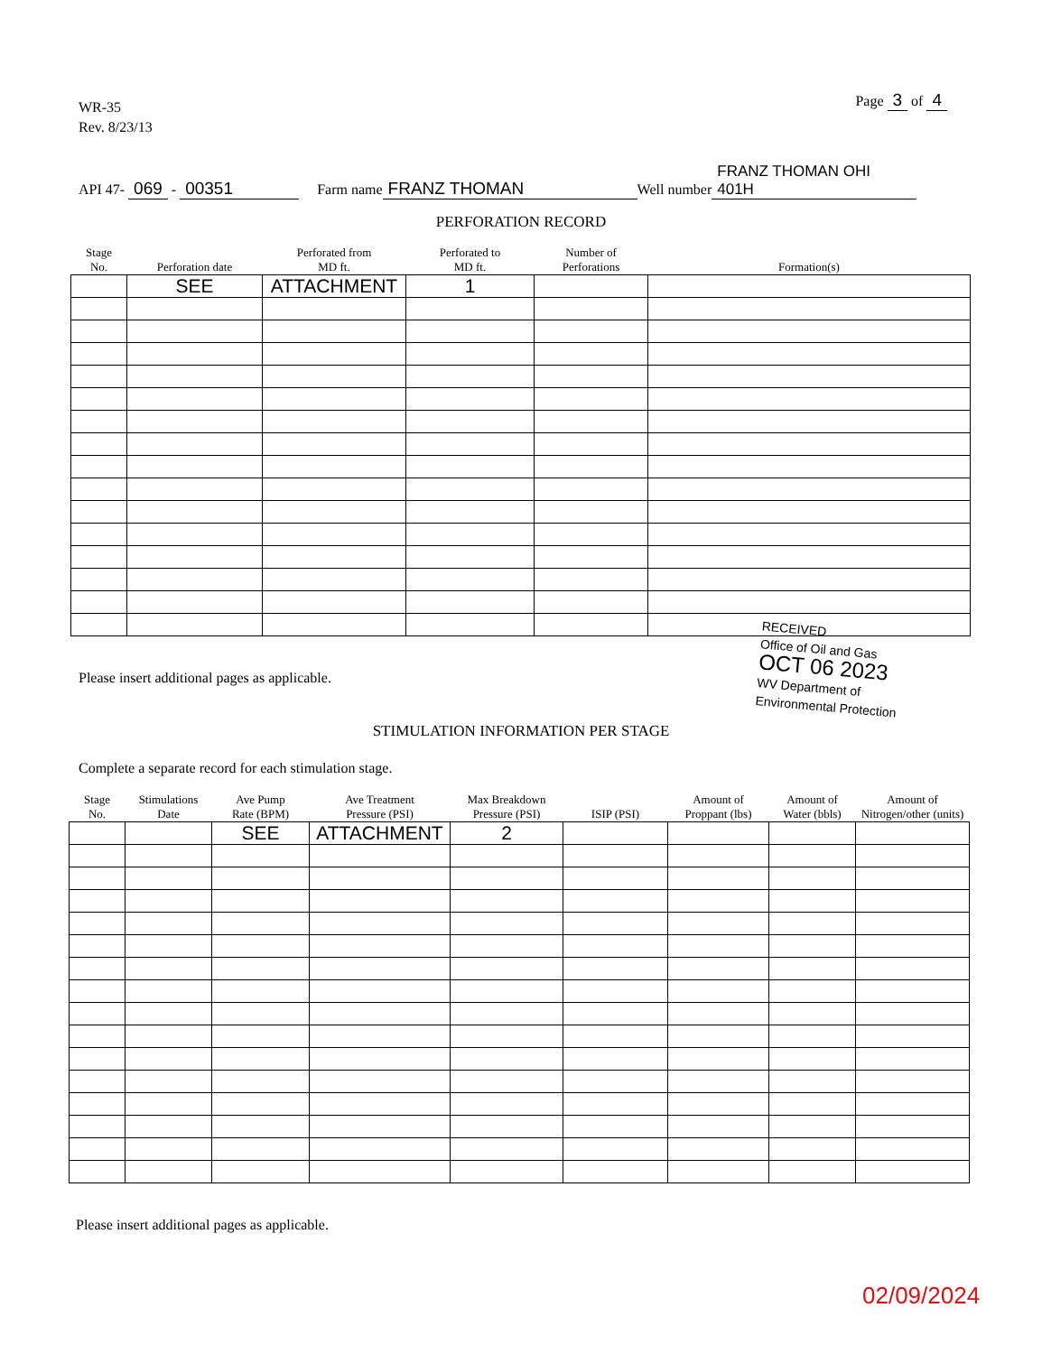WR-35
Rev. 8/23/13
Page 3 of 4
API 47- 069 - 00351 Farm name FRANZ THOMAN Well number FRANZ THOMAN OHI 401H
PERFORATION RECORD
| Stage No. | Perforation date | Perforated from MD ft. | Perforated to MD ft. | Number of Perforations | Formation(s) |
| --- | --- | --- | --- | --- | --- |
| | SEE | ATTACHMENT | 1 | | |
Please insert additional pages as applicable.
RECEIVED
Office of Oil and Gas
OCT 06 2023
WV Department of
Environmental Protection
STIMULATION INFORMATION PER STAGE
Complete a separate record for each stimulation stage.
| Stage No. | Stimulations Date | Ave Pump Rate (BPM) | Ave Treatment Pressure (PSI) | Max Breakdown Pressure (PSI) | ISIP (PSI) | Amount of Proppant (lbs) | Amount of Water (bbls) | Amount of Nitrogen/other (units) |
| --- | --- | --- | --- | --- | --- | --- | --- | --- |
| | | SEE | ATTACHMENT | 2 | | | | |
Please insert additional pages as applicable.
02/09/2024